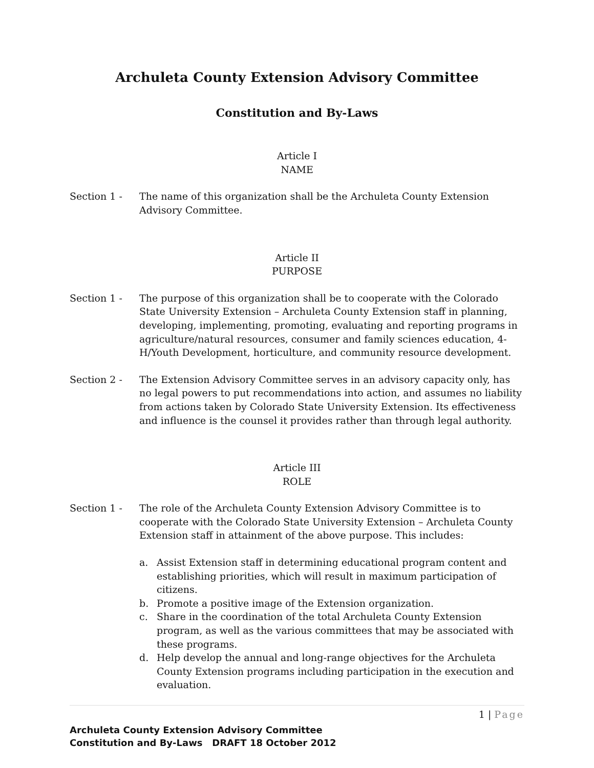Archuleta County Extension Advisory Committee
Constitution and By-Laws
Article I
NAME
Section 1 - The name of this organization shall be the Archuleta County Extension Advisory Committee.
Article II
PURPOSE
Section 1 - The purpose of this organization shall be to cooperate with the Colorado State University Extension – Archuleta County Extension staff in planning, developing, implementing, promoting, evaluating and reporting programs in agriculture/natural resources, consumer and family sciences education, 4-H/Youth Development, horticulture, and community resource development.
Section 2 - The Extension Advisory Committee serves in an advisory capacity only, has no legal powers to put recommendations into action, and assumes no liability from actions taken by Colorado State University Extension. Its effectiveness and influence is the counsel it provides rather than through legal authority.
Article III
ROLE
Section 1 - The role of the Archuleta County Extension Advisory Committee is to cooperate with the Colorado State University Extension – Archuleta County Extension staff in attainment of the above purpose. This includes:
a. Assist Extension staff in determining educational program content and establishing priorities, which will result in maximum participation of citizens.
b. Promote a positive image of the Extension organization.
c. Share in the coordination of the total Archuleta County Extension program, as well as the various committees that may be associated with these programs.
d. Help develop the annual and long-range objectives for the Archuleta County Extension programs including participation in the execution and evaluation.
1 | Page
Archuleta County Extension Advisory Committee
Constitution and By-Laws DRAFT 18 October 2012